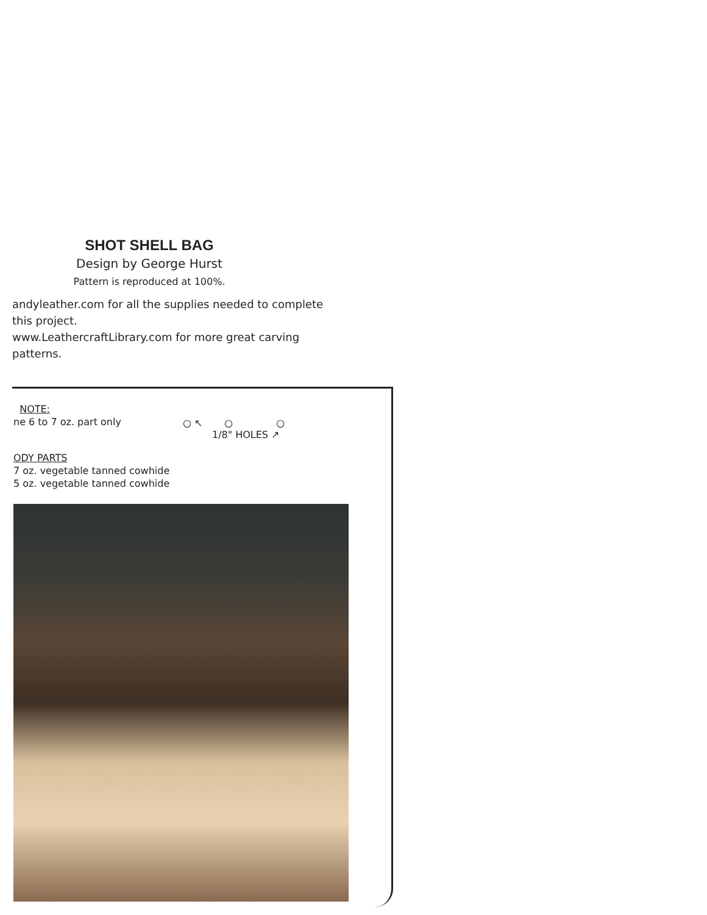SHOT SHELL BAG
Design by George Hurst
Pattern is reproduced at 100%.
andyleather.com for all the supplies needed to complete this project.
www.LeathercraftLibrary.com for more great carving patterns.
NOTE:
ne 6 to 7 oz. part only
ODY PARTS
7 oz. vegetable tanned cowhide
5 oz. vegetable tanned cowhide
○ ↖ ○ ○
1/8" HOLES ↗